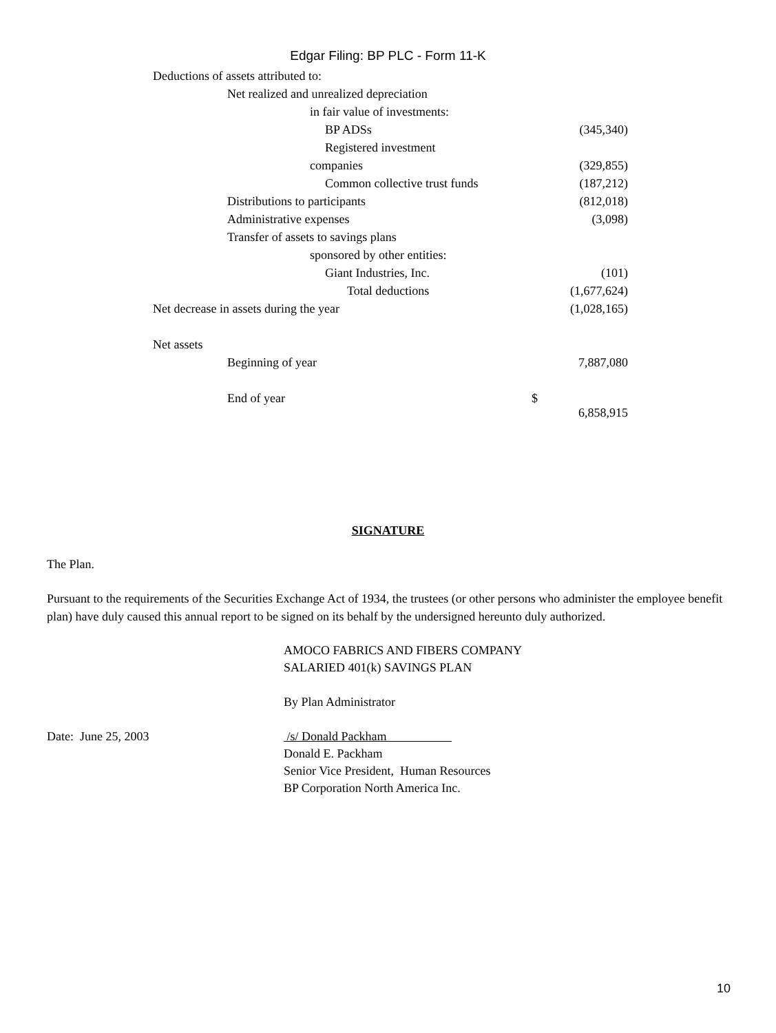Edgar Filing: BP PLC - Form 11-K
| Deductions of assets attributed to: | |
| Net realized and unrealized depreciation | |
| in fair value of investments: | |
| BP ADSs | (345,340) |
| Registered investment | |
| companies | (329,855) |
| Common collective trust funds | (187,212) |
| Distributions to participants | (812,018) |
| Administrative expenses | (3,098) |
| Transfer of assets to savings plans | |
| sponsored by other entities: | |
| Giant Industries, Inc. | (101) |
| Total deductions | (1,677,624) |
| Net decrease in assets during the year | (1,028,165) |
| Net assets | |
| Beginning of year | 7,887,080 |
| End of year | $ 6,858,915 |
SIGNATURE
The Plan.
Pursuant to the requirements of the Securities Exchange Act of 1934, the trustees (or other persons who administer the employee benefit plan) have duly caused this annual report to be signed on its behalf by the undersigned hereunto duly authorized.
AMOCO FABRICS AND FIBERS COMPANY
SALARIED 401(k) SAVINGS PLAN
By Plan Administrator
Date: June 25, 2003 /s/ Donald Packham
Donald E. Packham
Senior Vice President, Human Resources
BP Corporation North America Inc.
10